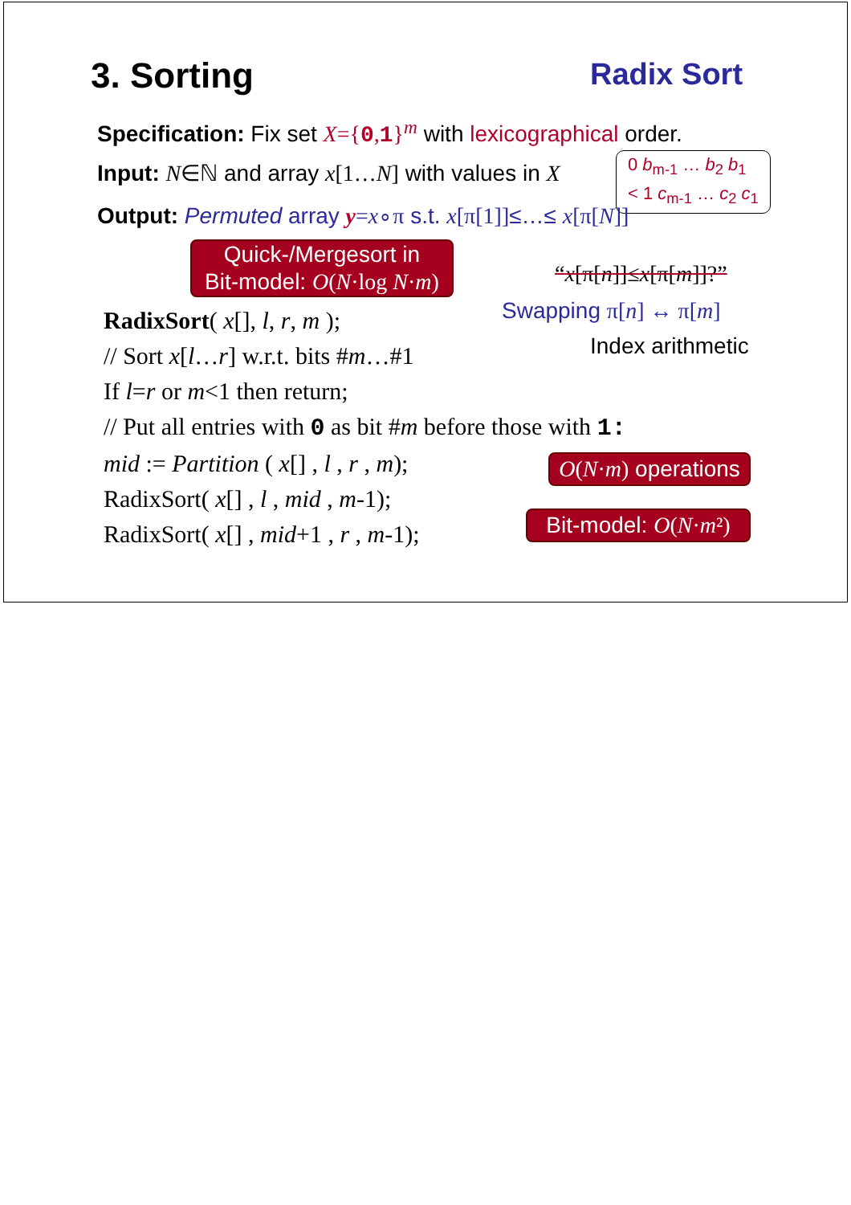3. Sorting Radix Sort
Specification: Fix set X={0,1}<sup>m</sup> with lexicographical order.
Input: N∈ℕ and array x[1…N] with values in X
0 b<sub>m-1</sub> … b<sub>2</sub> b<sub>1</sub>
< 1 c<sub>m-1</sub> … c<sub>2</sub> c<sub>1</sub>
Output: Permuted array y=x∘π s.t. x[π[1]]≤…≤ x[π[N]]
Quick-/Mergesort in
Bit-model: O(N·log N·m)
“x[π[n]]≤x[π[m]]?”
Swapping π[n] ↔ π[m]
Index arithmetic
RadixSort( x[], l, r, m );
// Sort x[l…r] w.r.t. bits #m…#1
If l=r or m<1 then return;
// Put all entries with 0 as bit #m before those with 1:
mid := Partition ( x[] , l , r , m);
RadixSort( x[] , l , mid , m-1);
RadixSort( x[] , mid+1 , r , m-1);
O(N·m) operations
Bit-model: O(N·m²)